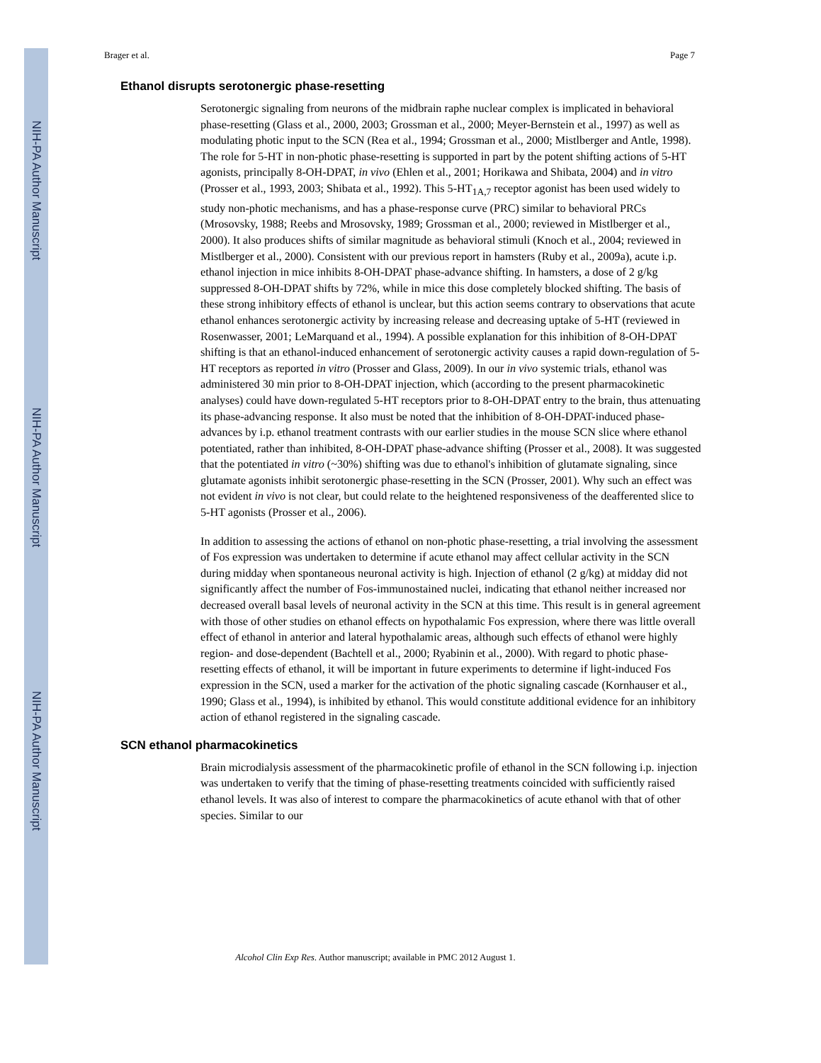NIH-PA Author Manuscript
NIH-PA Author Manuscript
NIH-PA Author Manuscript
Brager et al. Page 7
Ethanol disrupts serotonergic phase-resetting
Serotonergic signaling from neurons of the midbrain raphe nuclear complex is implicated in behavioral phase-resetting (Glass et al., 2000, 2003; Grossman et al., 2000; Meyer-Bernstein et al., 1997) as well as modulating photic input to the SCN (Rea et al., 1994; Grossman et al., 2000; Mistlberger and Antle, 1998). The role for 5-HT in non-photic phase-resetting is supported in part by the potent shifting actions of 5-HT agonists, principally 8-OH-DPAT, in vivo (Ehlen et al., 2001; Horikawa and Shibata, 2004) and in vitro (Prosser et al., 1993, 2003; Shibata et al., 1992). This 5-HT<sub>1A,7</sub> receptor agonist has been used widely to study non-photic mechanisms, and has a phase-response curve (PRC) similar to behavioral PRCs (Mrosovsky, 1988; Reebs and Mrosovsky, 1989; Grossman et al., 2000; reviewed in Mistlberger et al., 2000). It also produces shifts of similar magnitude as behavioral stimuli (Knoch et al., 2004; reviewed in Mistlberger et al., 2000). Consistent with our previous report in hamsters (Ruby et al., 2009a), acute i.p. ethanol injection in mice inhibits 8-OH-DPAT phase-advance shifting. In hamsters, a dose of 2 g/kg suppressed 8-OH-DPAT shifts by 72%, while in mice this dose completely blocked shifting. The basis of these strong inhibitory effects of ethanol is unclear, but this action seems contrary to observations that acute ethanol enhances serotonergic activity by increasing release and decreasing uptake of 5-HT (reviewed in Rosenwasser, 2001; LeMarquand et al., 1994). A possible explanation for this inhibition of 8-OH-DPAT shifting is that an ethanol-induced enhancement of serotonergic activity causes a rapid down-regulation of 5-HT receptors as reported in vitro (Prosser and Glass, 2009). In our in vivo systemic trials, ethanol was administered 30 min prior to 8-OH-DPAT injection, which (according to the present pharmacokinetic analyses) could have down-regulated 5-HT receptors prior to 8-OH-DPAT entry to the brain, thus attenuating its phase-advancing response. It also must be noted that the inhibition of 8-OH-DPAT-induced phase-advances by i.p. ethanol treatment contrasts with our earlier studies in the mouse SCN slice where ethanol potentiated, rather than inhibited, 8-OH-DPAT phase-advance shifting (Prosser et al., 2008). It was suggested that the potentiated in vitro (~30%) shifting was due to ethanol's inhibition of glutamate signaling, since glutamate agonists inhibit serotonergic phase-resetting in the SCN (Prosser, 2001). Why such an effect was not evident in vivo is not clear, but could relate to the heightened responsiveness of the deafferented slice to 5-HT agonists (Prosser et al., 2006).
In addition to assessing the actions of ethanol on non-photic phase-resetting, a trial involving the assessment of Fos expression was undertaken to determine if acute ethanol may affect cellular activity in the SCN during midday when spontaneous neuronal activity is high. Injection of ethanol (2 g/kg) at midday did not significantly affect the number of Fos-immunostained nuclei, indicating that ethanol neither increased nor decreased overall basal levels of neuronal activity in the SCN at this time. This result is in general agreement with those of other studies on ethanol effects on hypothalamic Fos expression, where there was little overall effect of ethanol in anterior and lateral hypothalamic areas, although such effects of ethanol were highly region- and dose-dependent (Bachtell et al., 2000; Ryabinin et al., 2000). With regard to photic phase-resetting effects of ethanol, it will be important in future experiments to determine if light-induced Fos expression in the SCN, used a marker for the activation of the photic signaling cascade (Kornhauser et al., 1990; Glass et al., 1994), is inhibited by ethanol. This would constitute additional evidence for an inhibitory action of ethanol registered in the signaling cascade.
SCN ethanol pharmacokinetics
Brain microdialysis assessment of the pharmacokinetic profile of ethanol in the SCN following i.p. injection was undertaken to verify that the timing of phase-resetting treatments coincided with sufficiently raised ethanol levels. It was also of interest to compare the pharmacokinetics of acute ethanol with that of other species. Similar to our
Alcohol Clin Exp Res. Author manuscript; available in PMC 2012 August 1.